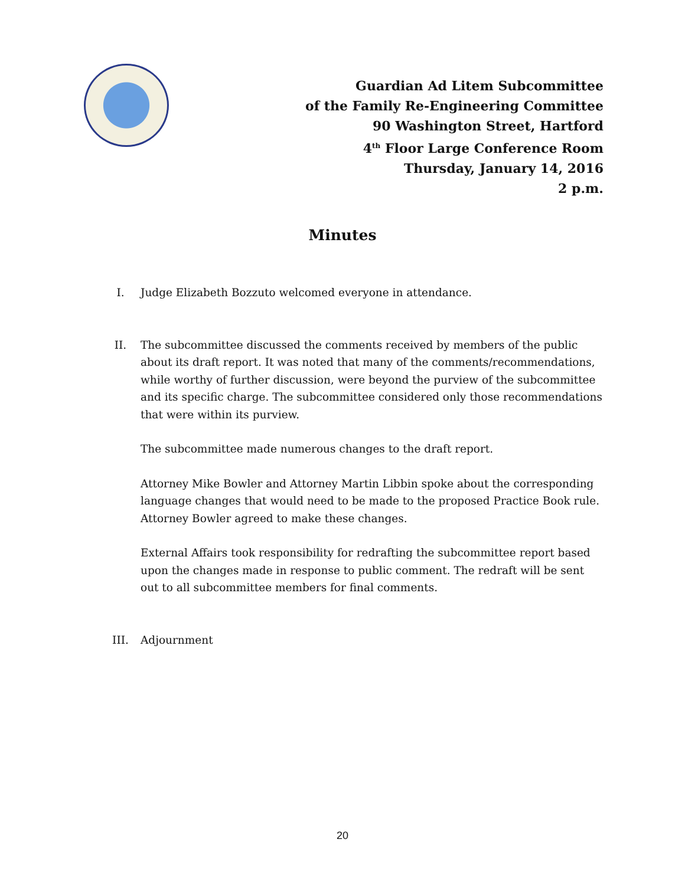Guardian Ad Litem Subcommittee
of the Family Re-Engineering Committee
90 Washington Street, Hartford
4<sup>th</sup> Floor Large Conference Room
Thursday, January 14, 2016
2 p.m.
Minutes
I. Judge Elizabeth Bozzuto welcomed everyone in attendance.
II. The subcommittee discussed the comments received by members of the public about its draft report. It was noted that many of the comments/recommendations, while worthy of further discussion, were beyond the purview of the subcommittee and its specific charge. The subcommittee considered only those recommendations that were within its purview.
The subcommittee made numerous changes to the draft report.
Attorney Mike Bowler and Attorney Martin Libbin spoke about the corresponding language changes that would need to be made to the proposed Practice Book rule. Attorney Bowler agreed to make these changes.
External Affairs took responsibility for redrafting the subcommittee report based upon the changes made in response to public comment. The redraft will be sent out to all subcommittee members for final comments.
III. Adjournment
20